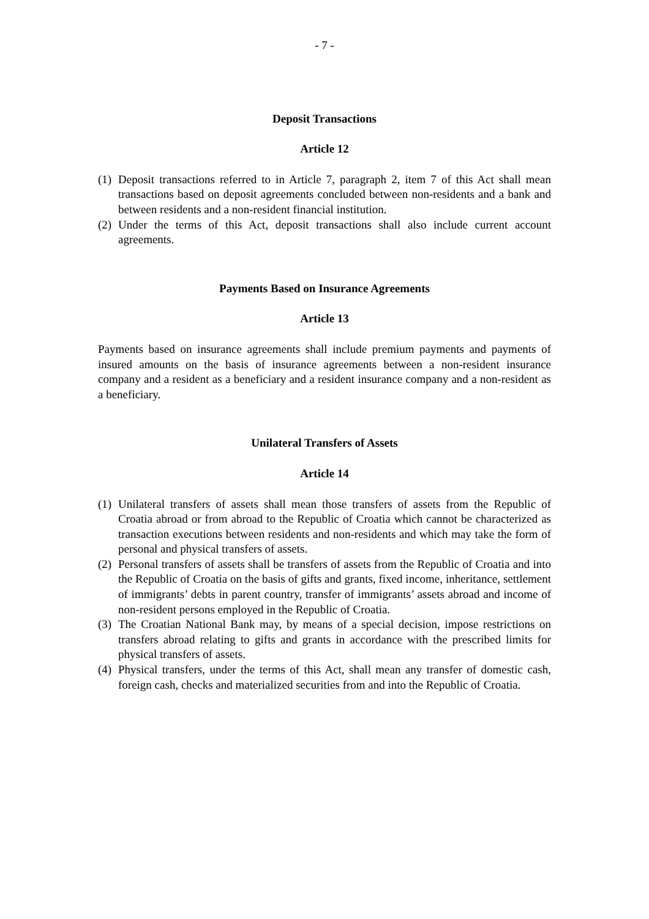- 7 -
Deposit Transactions
Article 12
(1) Deposit transactions referred to in Article 7, paragraph 2, item 7 of this Act shall mean transactions based on deposit agreements concluded between non-residents and a bank and between residents and a non-resident financial institution.
(2) Under the terms of this Act, deposit transactions shall also include current account agreements.
Payments Based on Insurance Agreements
Article 13
Payments based on insurance agreements shall include premium payments and payments of insured amounts on the basis of insurance agreements between a non-resident insurance company and a resident as a beneficiary and a resident insurance company and a non-resident as a beneficiary.
Unilateral Transfers of Assets
Article 14
(1) Unilateral transfers of assets shall mean those transfers of assets from the Republic of Croatia abroad or from abroad to the Republic of Croatia which cannot be characterized as transaction executions between residents and non-residents and which may take the form of personal and physical transfers of assets.
(2) Personal transfers of assets shall be transfers of assets from the Republic of Croatia and into the Republic of Croatia on the basis of gifts and grants, fixed income, inheritance, settlement of immigrants’ debts in parent country, transfer of immigrants’ assets abroad and income of non-resident persons employed in the Republic of Croatia.
(3) The Croatian National Bank may, by means of a special decision, impose restrictions on transfers abroad relating to gifts and grants in accordance with the prescribed limits for physical transfers of assets.
(4) Physical transfers, under the terms of this Act, shall mean any transfer of domestic cash, foreign cash, checks and materialized securities from and into the Republic of Croatia.